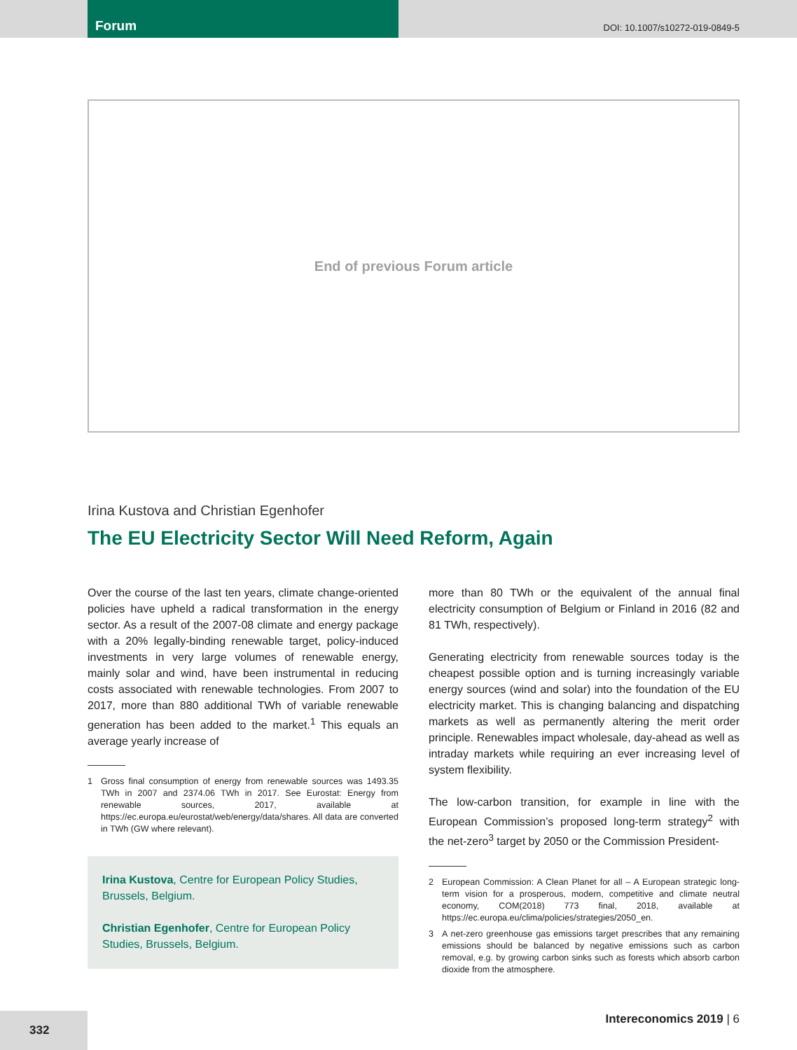Forum
DOI: 10.1007/s10272-019-0849-5
End of previous Forum article
Irina Kustova and Christian Egenhofer
The EU Electricity Sector Will Need Reform, Again
Over the course of the last ten years, climate change-oriented policies have upheld a radical transformation in the energy sector. As a result of the 2007-08 climate and energy package with a 20% legally-binding renewable target, policy-induced investments in very large volumes of renewable energy, mainly solar and wind, have been instrumental in reducing costs associated with renewable technologies. From 2007 to 2017, more than 880 additional TWh of variable renewable generation has been added to the market.<sup>1</sup> This equals an average yearly increase of
1 Gross final consumption of energy from renewable sources was 1493.35 TWh in 2007 and 2374.06 TWh in 2017. See Eurostat: Energy from renewable sources, 2017, available at https://ec.europa.eu/eurostat/web/energy/data/shares. All data are converted in TWh (GW where relevant).
Irina Kustova, Centre for European Policy Studies, Brussels, Belgium.
Christian Egenhofer, Centre for European Policy Studies, Brussels, Belgium.
more than 80 TWh or the equivalent of the annual final electricity consumption of Belgium or Finland in 2016 (82 and 81 TWh, respectively).
Generating electricity from renewable sources today is the cheapest possible option and is turning increasingly variable energy sources (wind and solar) into the foundation of the EU electricity market. This is changing balancing and dispatching markets as well as permanently altering the merit order principle. Renewables impact wholesale, day-ahead as well as intraday markets while requiring an ever increasing level of system flexibility.
The low-carbon transition, for example in line with the European Commission’s proposed long-term strategy<sup>2</sup> with the net-zero<sup>3</sup> target by 2050 or the Commission President-
2 European Commission: A Clean Planet for all – A European strategic long-term vision for a prosperous, modern, competitive and climate neutral economy, COM(2018) 773 final, 2018, available at https://ec.europa.eu/clima/policies/strategies/2050_en.
3 A net-zero greenhouse gas emissions target prescribes that any remaining emissions should be balanced by negative emissions such as carbon removal, e.g. by growing carbon sinks such as forests which absorb carbon dioxide from the atmosphere.
332 Intereconomics 2019 | 6